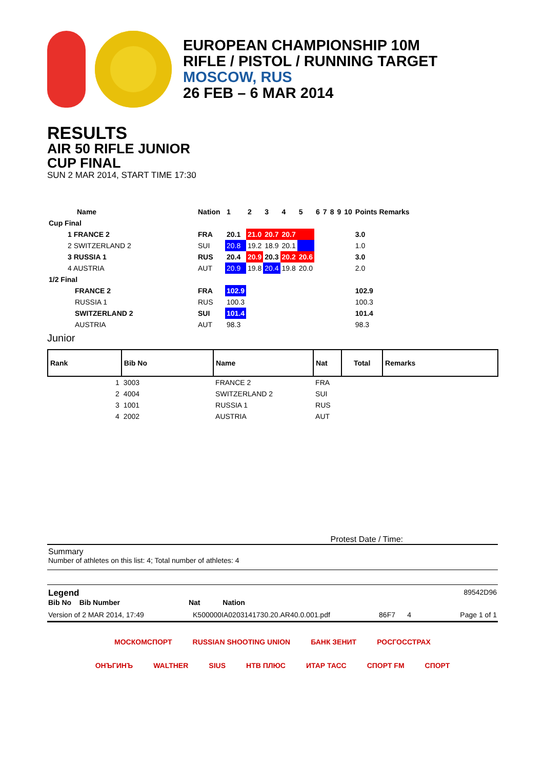EUROPEAN CHAMPIONSHIP 10M
RIFLE / PISTOL / RUNNING TARGET
MOSCOW, RUS
26 FEB – 6 MAR 2014
RESULTS
AIR 50 RIFLE JUNIOR
CUP FINAL
SUN 2 MAR 2014, START TIME 17:30
| Name | Nation | 1 | 2 | 3 | 4 | 5 | 6 | 7 | 8 | 9 | 10 | Points Remarks | |
| Cup Final | | | | | | | | | | | | | |
| 1 FRANCE 2 | FRA | 20.1 | 21.0 | 20.7 | 20.7 | | | | | | | 3.0 | |
| 2 SWITZERLAND 2 | SUI | 20.8 | 19.2 | 18.9 | 20.1 | | | | | | | 1.0 | |
| 3 RUSSIA 1 | RUS | 20.4 | 20.9 | 20.3 | 20.2 | 20.6 | | | | | | 3.0 | |
| 4 AUSTRIA | AUT | 20.9 | 19.8 | 20.4 | 19.8 | 20.0 | | | | | | 2.0 | |
| 1/2 Final | | | | | | | | | | | | | |
| FRANCE 2 | FRA | 102.9 | | | | | | | | | | 102.9 | |
| RUSSIA 1 | RUS | 100.3 | | | | | | | | | | 100.3 | |
| SWITZERLAND 2 | SUI | 101.4 | | | | | | | | | | 101.4 | |
| AUSTRIA | AUT | 98.3 | | | | | | | | | | 98.3 | |
Junior
| Rank | Bib No | Name | Nat | Total | Remarks |
| --- | --- | --- | --- | --- | --- |
| 1 | 3003 | FRANCE 2 | FRA | | |
| 2 | 4004 | SWITZERLAND 2 | SUI | | |
| 3 | 1001 | RUSSIA 1 | RUS | | |
| 4 | 2002 | AUSTRIA | AUT | | |
Protest Date / Time:
Summary
Number of athletes on this list: 4; Total number of athletes: 4
Legend 89542D96
Bib No Bib Number Nat Nation
Version of 2 MAR 2014, 17:49 K500000IA0203141730.20.AR40.0.001.pdf 86F7 4 Page 1 of 1
МОСКОМСПОРТ RUSSIAN SHOOTING UNION БАНК ЗЕНИТ РОСГОССТРАХ
ОНЪГИНЪ WALTHER SIUS НТВ ПЛЮС ИТАР ТАСС СПОРТ FM СПОРТ